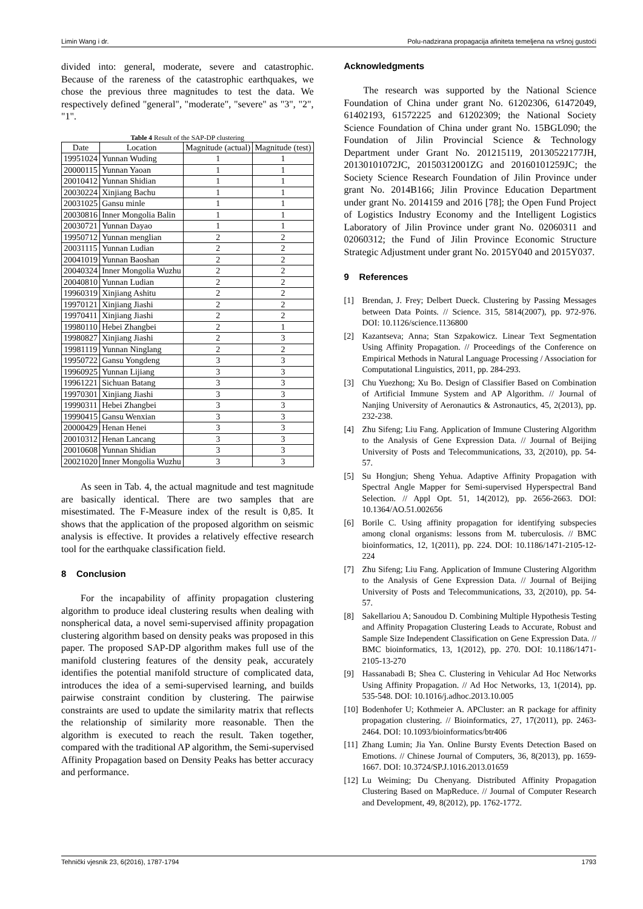Limin Wang i dr. Polu-nadzirana propagacija afiniteta temeljena na vršnoj gustoći
divided into: general, moderate, severe and catastrophic. Because of the rareness of the catastrophic earthquakes, we chose the previous three magnitudes to test the data. We respectively defined "general", "moderate", "severe" as "3", "2", "1".
Table 4 Result of the SAP-DP clustering
| Date | Location | Magnitude (actual) | Magnitude (test) |
| --- | --- | --- | --- |
| 19951024 | Yunnan Wuding | 1 | 1 |
| 20000115 | Yunnan Yaoan | 1 | 1 |
| 20010412 | Yunnan Shidian | 1 | 1 |
| 20030224 | Xinjiang Bachu | 1 | 1 |
| 20031025 | Gansu minle | 1 | 1 |
| 20030816 | Inner Mongolia Balin | 1 | 1 |
| 20030721 | Yunnan Dayao | 1 | 1 |
| 19950712 | Yunnan menglian | 2 | 2 |
| 20031115 | Yunnan Ludian | 2 | 2 |
| 20041019 | Yunnan Baoshan | 2 | 2 |
| 20040324 | Inner Mongolia Wuzhu | 2 | 2 |
| 20040810 | Yunnan Ludian | 2 | 2 |
| 19960319 | Xinjiang Ashitu | 2 | 2 |
| 19970121 | Xinjiang Jiashi | 2 | 2 |
| 19970411 | Xinjiang Jiashi | 2 | 2 |
| 19980110 | Hebei Zhangbei | 2 | 1 |
| 19980827 | Xinjiang Jiashi | 2 | 3 |
| 19981119 | Yunnan Ninglang | 2 | 2 |
| 19950722 | Gansu Yongdeng | 3 | 3 |
| 19960925 | Yunnan Lijiang | 3 | 3 |
| 19961221 | Sichuan Batang | 3 | 3 |
| 19970301 | Xinjiang Jiashi | 3 | 3 |
| 19990311 | Hebei Zhangbei | 3 | 3 |
| 19990415 | Gansu Wenxian | 3 | 3 |
| 20000429 | Henan Henei | 3 | 3 |
| 20010312 | Henan Lancang | 3 | 3 |
| 20010608 | Yunnan Shidian | 3 | 3 |
| 20021020 | Inner Mongolia Wuzhu | 3 | 3 |
As seen in Tab. 4, the actual magnitude and test magnitude are basically identical. There are two samples that are misestimated. The F-Measure index of the result is 0,85. It shows that the application of the proposed algorithm on seismic analysis is effective. It provides a relatively effective research tool for the earthquake classification field.
8 Conclusion
For the incapability of affinity propagation clustering algorithm to produce ideal clustering results when dealing with nonspherical data, a novel semi-supervised affinity propagation clustering algorithm based on density peaks was proposed in this paper. The proposed SAP-DP algorithm makes full use of the manifold clustering features of the density peak, accurately identifies the potential manifold structure of complicated data, introduces the idea of a semi-supervised learning, and builds pairwise constraint condition by clustering. The pairwise constraints are used to update the similarity matrix that reflects the relationship of similarity more reasonable. Then the algorithm is executed to reach the result. Taken together, compared with the traditional AP algorithm, the Semi-supervised Affinity Propagation based on Density Peaks has better accuracy and performance.
Acknowledgments
The research was supported by the National Science Foundation of China under grant No. 61202306, 61472049, 61402193, 61572225 and 61202309; the National Society Science Foundation of China under grant No. 15BGL090; the Foundation of Jilin Provincial Science & Technology Department under Grant No. 201215119, 20130522177JH, 20130101072JC, 20150312001ZG and 20160101259JC; the Society Science Research Foundation of Jilin Province under grant No. 2014B166; Jilin Province Education Department under grant No. 2014159 and 2016 [78]; the Open Fund Project of Logistics Industry Economy and the Intelligent Logistics Laboratory of Jilin Province under grant No. 02060311 and 02060312; the Fund of Jilin Province Economic Structure Strategic Adjustment under grant No. 2015Y040 and 2015Y037.
9 References
[1] Brendan, J. Frey; Delbert Dueck. Clustering by Passing Messages between Data Points. // Science. 315, 5814(2007), pp. 972-976. DOI: 10.1126/science.1136800
[2] Kazantseva; Anna; Stan Szpakowicz. Linear Text Segmentation Using Affinity Propagation. // Proceedings of the Conference on Empirical Methods in Natural Language Processing / Association for Computational Linguistics, 2011, pp. 284-293.
[3] Chu Yuezhong; Xu Bo. Design of Classifier Based on Combination of Artificial Immune System and AP Algorithm. // Journal of Nanjing University of Aeronautics & Astronautics, 45, 2(2013), pp. 232-238.
[4] Zhu Sifeng; Liu Fang. Application of Immune Clustering Algorithm to the Analysis of Gene Expression Data. // Journal of Beijing University of Posts and Telecommunications, 33, 2(2010), pp. 54-57.
[5] Su Hongjun; Sheng Yehua. Adaptive Affinity Propagation with Spectral Angle Mapper for Semi-supervised Hyperspectral Band Selection. // Appl Opt. 51, 14(2012), pp. 2656-2663. DOI: 10.1364/AO.51.002656
[6] Borile C. Using affinity propagation for identifying subspecies among clonal organisms: lessons from M. tuberculosis. // BMC bioinformatics, 12, 1(2011), pp. 224. DOI: 10.1186/1471-2105-12-224
[7] Zhu Sifeng; Liu Fang. Application of Immune Clustering Algorithm to the Analysis of Gene Expression Data. // Journal of Beijing University of Posts and Telecommunications, 33, 2(2010), pp. 54-57.
[8] Sakellariou A; Sanoudou D. Combining Multiple Hypothesis Testing and Affinity Propagation Clustering Leads to Accurate, Robust and Sample Size Independent Classification on Gene Expression Data. // BMC bioinformatics, 13, 1(2012), pp. 270. DOI: 10.1186/1471-2105-13-270
[9] Hassanabadi B; Shea C. Clustering in Vehicular Ad Hoc Networks Using Affinity Propagation. // Ad Hoc Networks, 13, 1(2014), pp. 535-548. DOI: 10.1016/j.adhoc.2013.10.005
[10] Bodenhofer U; Kothmeier A. APCluster: an R package for affinity propagation clustering. // Bioinformatics, 27, 17(2011), pp. 2463-2464. DOI: 10.1093/bioinformatics/btr406
[11] Zhang Lumin; Jia Yan. Online Bursty Events Detection Based on Emotions. // Chinese Journal of Computers, 36, 8(2013), pp. 1659-1667. DOI: 10.3724/SP.J.1016.2013.01659
[12] Lu Weiming; Du Chenyang. Distributed Affinity Propagation Clustering Based on MapReduce. // Journal of Computer Research and Development, 49, 8(2012), pp. 1762-1772.
Tehnički vjesnik 23, 6(2016), 1787-1794 1793